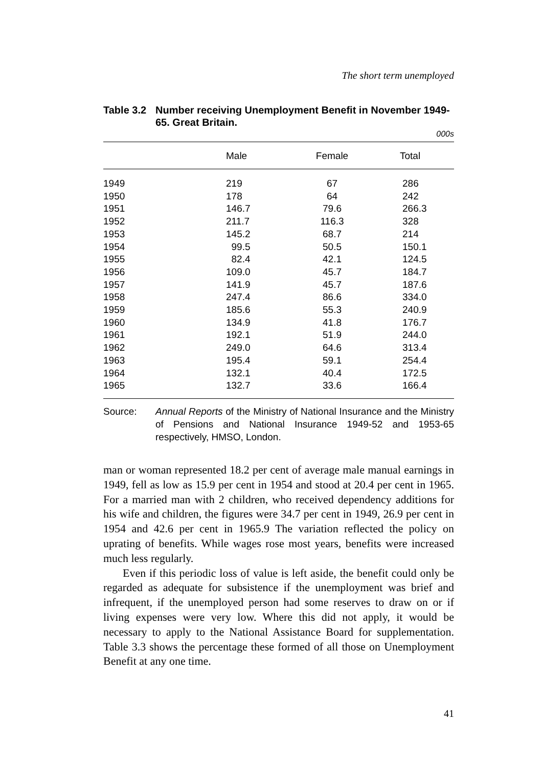The short term unemployed
Table 3.2 Number receiving Unemployment Benefit in November 1949-65. Great Britain.
000s
| | Male | Female | Total |
| --- | --- | --- | --- |
| 1949 | 219 | 67 | 286 |
| 1950 | 178 | 64 | 242 |
| 1951 | 146.7 | 79.6 | 266.3 |
| 1952 | 211.7 | 116.3 | 328 |
| 1953 | 145.2 | 68.7 | 214 |
| 1954 | 99.5 | 50.5 | 150.1 |
| 1955 | 82.4 | 42.1 | 124.5 |
| 1956 | 109.0 | 45.7 | 184.7 |
| 1957 | 141.9 | 45.7 | 187.6 |
| 1958 | 247.4 | 86.6 | 334.0 |
| 1959 | 185.6 | 55.3 | 240.9 |
| 1960 | 134.9 | 41.8 | 176.7 |
| 1961 | 192.1 | 51.9 | 244.0 |
| 1962 | 249.0 | 64.6 | 313.4 |
| 1963 | 195.4 | 59.1 | 254.4 |
| 1964 | 132.1 | 40.4 | 172.5 |
| 1965 | 132.7 | 33.6 | 166.4 |
Source: Annual Reports of the Ministry of National Insurance and the Ministry of Pensions and National Insurance 1949-52 and 1953-65 respectively, HMSO, London.
man or woman represented 18.2 per cent of average male manual earnings in 1949, fell as low as 15.9 per cent in 1954 and stood at 20.4 per cent in 1965. For a married man with 2 children, who received dependency additions for his wife and children, the figures were 34.7 per cent in 1949, 26.9 per cent in 1954 and 42.6 per cent in 1965.9 The variation reflected the policy on uprating of benefits. While wages rose most years, benefits were increased much less regularly.
Even if this periodic loss of value is left aside, the benefit could only be regarded as adequate for subsistence if the unemployment was brief and infrequent, if the unemployed person had some reserves to draw on or if living expenses were very low. Where this did not apply, it would be necessary to apply to the National Assistance Board for supplementation. Table 3.3 shows the percentage these formed of all those on Unemployment Benefit at any one time.
41